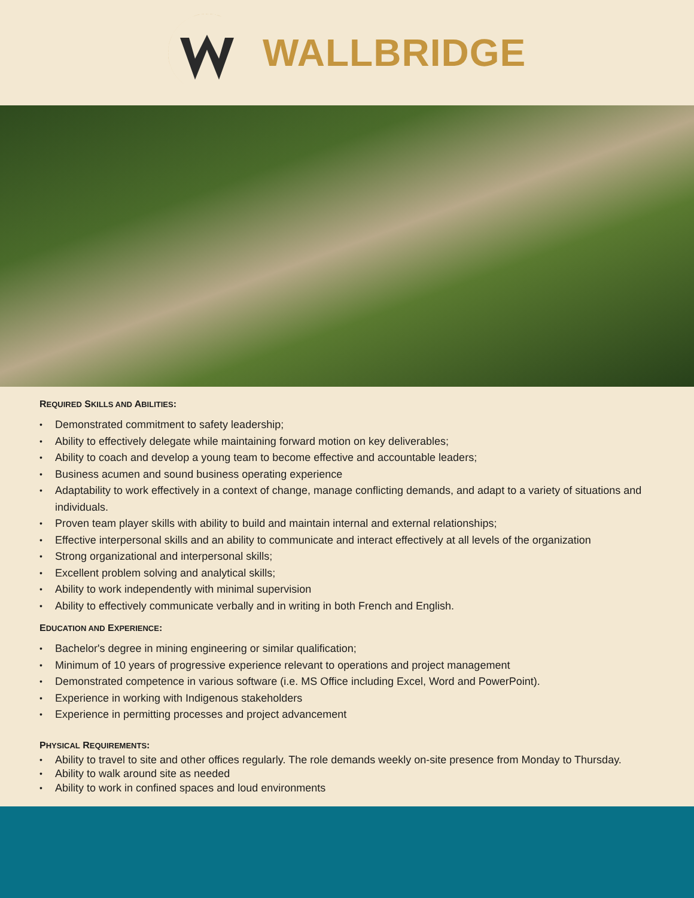WALLBRIDGE
REQUIRED SKILLS AND ABILITIES:
• Demonstrated commitment to safety leadership;
• Ability to effectively delegate while maintaining forward motion on key deliverables;
• Ability to coach and develop a young team to become effective and accountable leaders;
• Business acumen and sound business operating experience
• Adaptability to work effectively in a context of change, manage conflicting demands, and adapt to a variety of situations and individuals.
• Proven team player skills with ability to build and maintain internal and external relationships;
• Effective interpersonal skills and an ability to communicate and interact effectively at all levels of the organization
• Strong organizational and interpersonal skills;
• Excellent problem solving and analytical skills;
• Ability to work independently with minimal supervision
• Ability to effectively communicate verbally and in writing in both French and English.
EDUCATION AND EXPERIENCE:
• Bachelor's degree in mining engineering or similar qualification;
• Minimum of 10 years of progressive experience relevant to operations and project management
• Demonstrated competence in various software (i.e. MS Office including Excel, Word and PowerPoint).
• Experience in working with Indigenous stakeholders
• Experience in permitting processes and project advancement
PHYSICAL REQUIREMENTS:
• Ability to travel to site and other offices regularly. The role demands weekly on-site presence from Monday to Thursday.
• Ability to walk around site as needed
• Ability to work in confined spaces and loud environments